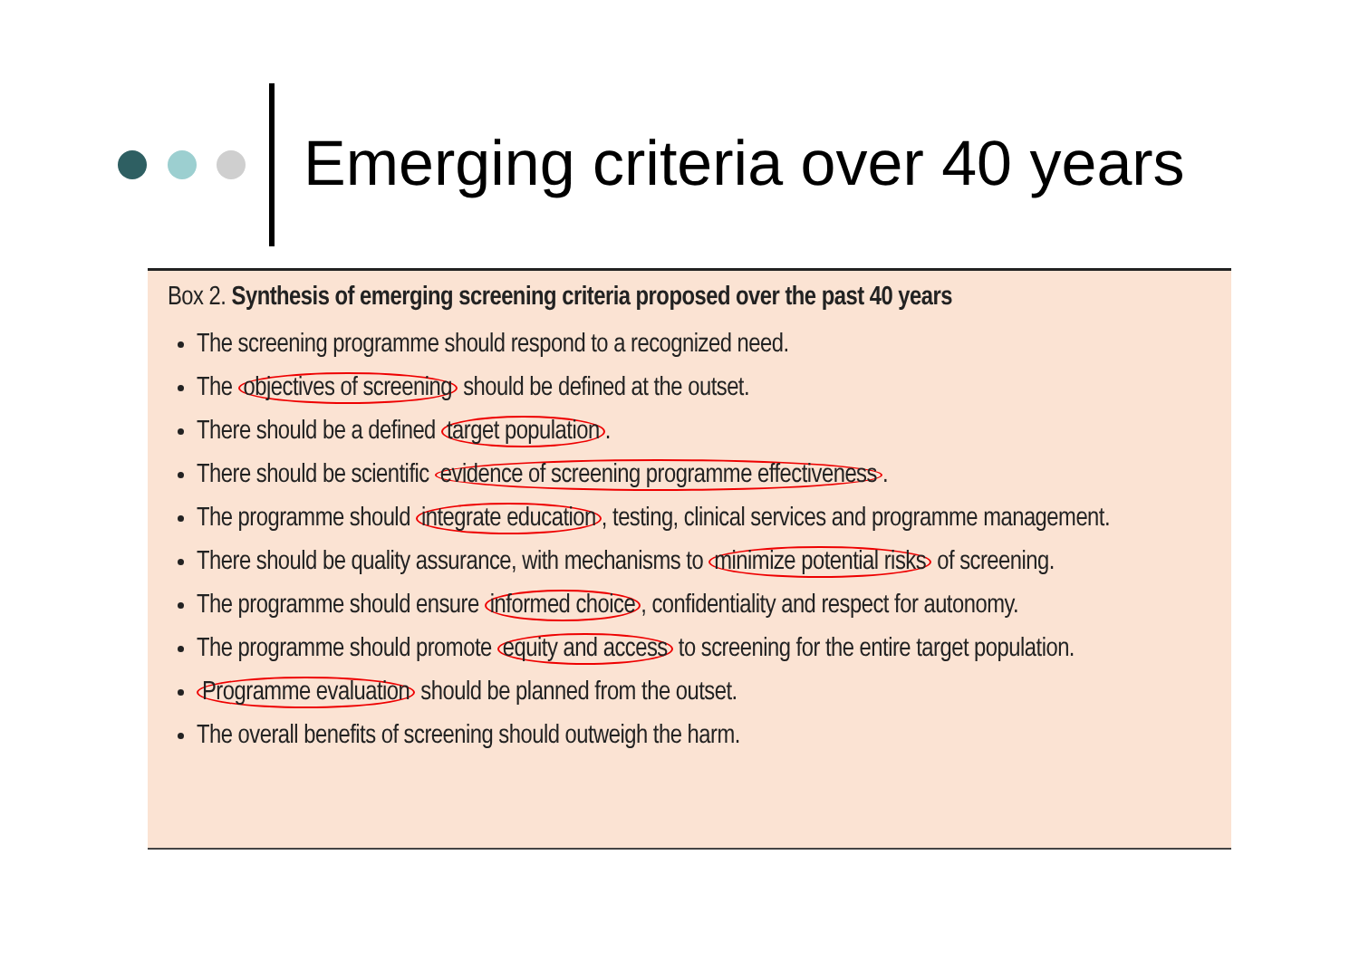Emerging criteria over 40 years
Box 2. Synthesis of emerging screening criteria proposed over the past 40 years
The screening programme should respond to a recognized need.
The objectives of screening should be defined at the outset.
There should be a defined target population.
There should be scientific evidence of screening programme effectiveness.
The programme should integrate education, testing, clinical services and programme management.
There should be quality assurance, with mechanisms to minimize potential risks of screening.
The programme should ensure informed choice, confidentiality and respect for autonomy.
The programme should promote equity and access to screening for the entire target population.
Programme evaluation should be planned from the outset.
The overall benefits of screening should outweigh the harm.